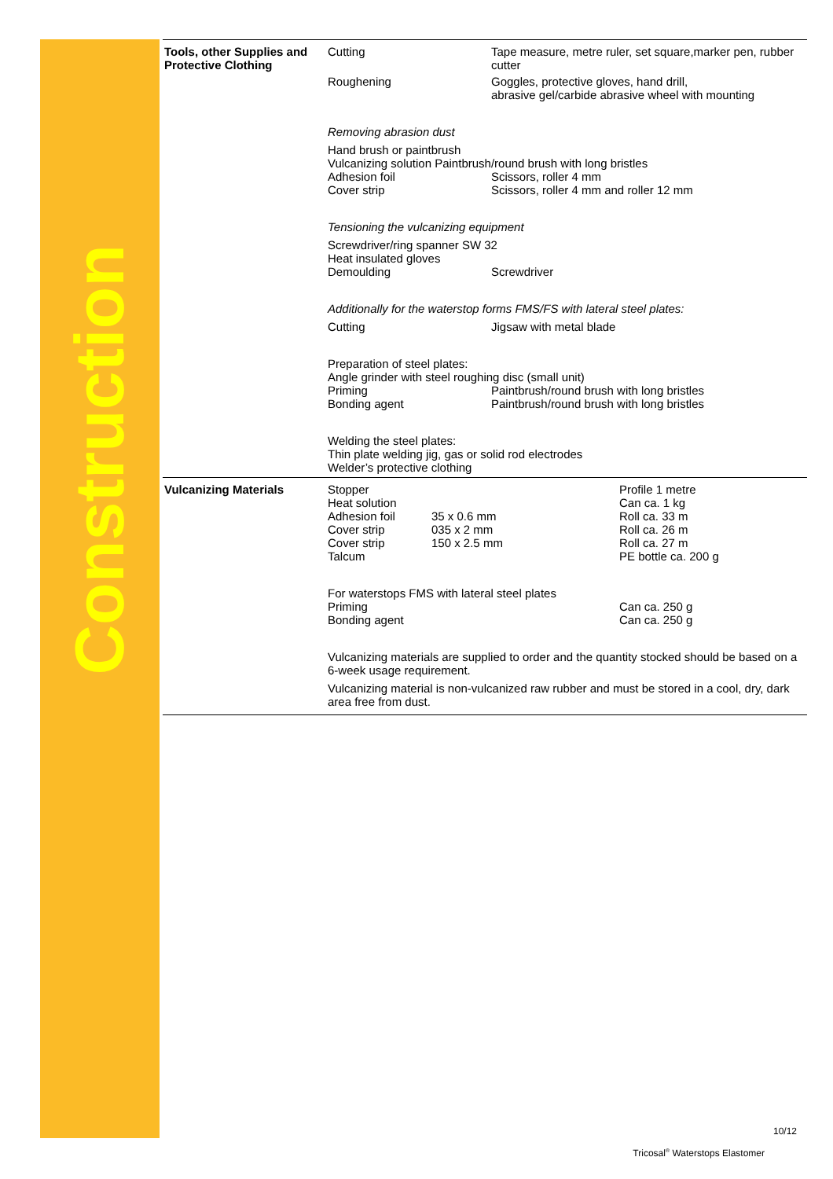Construction
Tools, other Supplies and Protective Clothing
Cutting Tape measure, metre ruler, set square,marker pen, rubber cutter
Roughening Goggles, protective gloves, hand drill,
abrasive gel/carbide abrasive wheel with mounting
Removing abrasion dust
Hand brush or paintbrush
Vulcanizing solution Paintbrush/round brush with long bristles
Adhesion foil Scissors, roller 4 mm
Cover strip Scissors, roller 4 mm and roller 12 mm
Tensioning the vulcanizing equipment
Screwdriver/ring spanner SW 32
Heat insulated gloves
Demoulding Screwdriver
Additionally for the waterstop forms FMS/FS with lateral steel plates:
Cutting Jigsaw with metal blade
Preparation of steel plates:
Angle grinder with steel roughing disc (small unit)
Priming Paintbrush/round brush with long bristles
Bonding agent Paintbrush/round brush with long bristles
Welding the steel plates:
Thin plate welding jig, gas or solid rod electrodes
Welder’s protective clothing
Vulcanizing Materials Stopper Profile 1 metre
Heat solution Can ca. 1 kg
Adhesion foil 35 x 0.6 mm Roll ca. 33 m
Cover strip 035 x 2 mm Roll ca. 26 m
Cover strip 150 x 2.5 mm Roll ca. 27 m
Talcum PE bottle ca. 200 g
For waterstops FMS with lateral steel plates
Priming Can ca. 250 g
Bonding agent Can ca. 250 g
Vulcanizing materials are supplied to order and the quantity stocked should be based on a 6-week usage requirement.
Vulcanizing material is non-vulcanized raw rubber and must be stored in a cool, dry, dark area free from dust.
10/12
Tricosal<sup>®</sup> Waterstops Elastomer